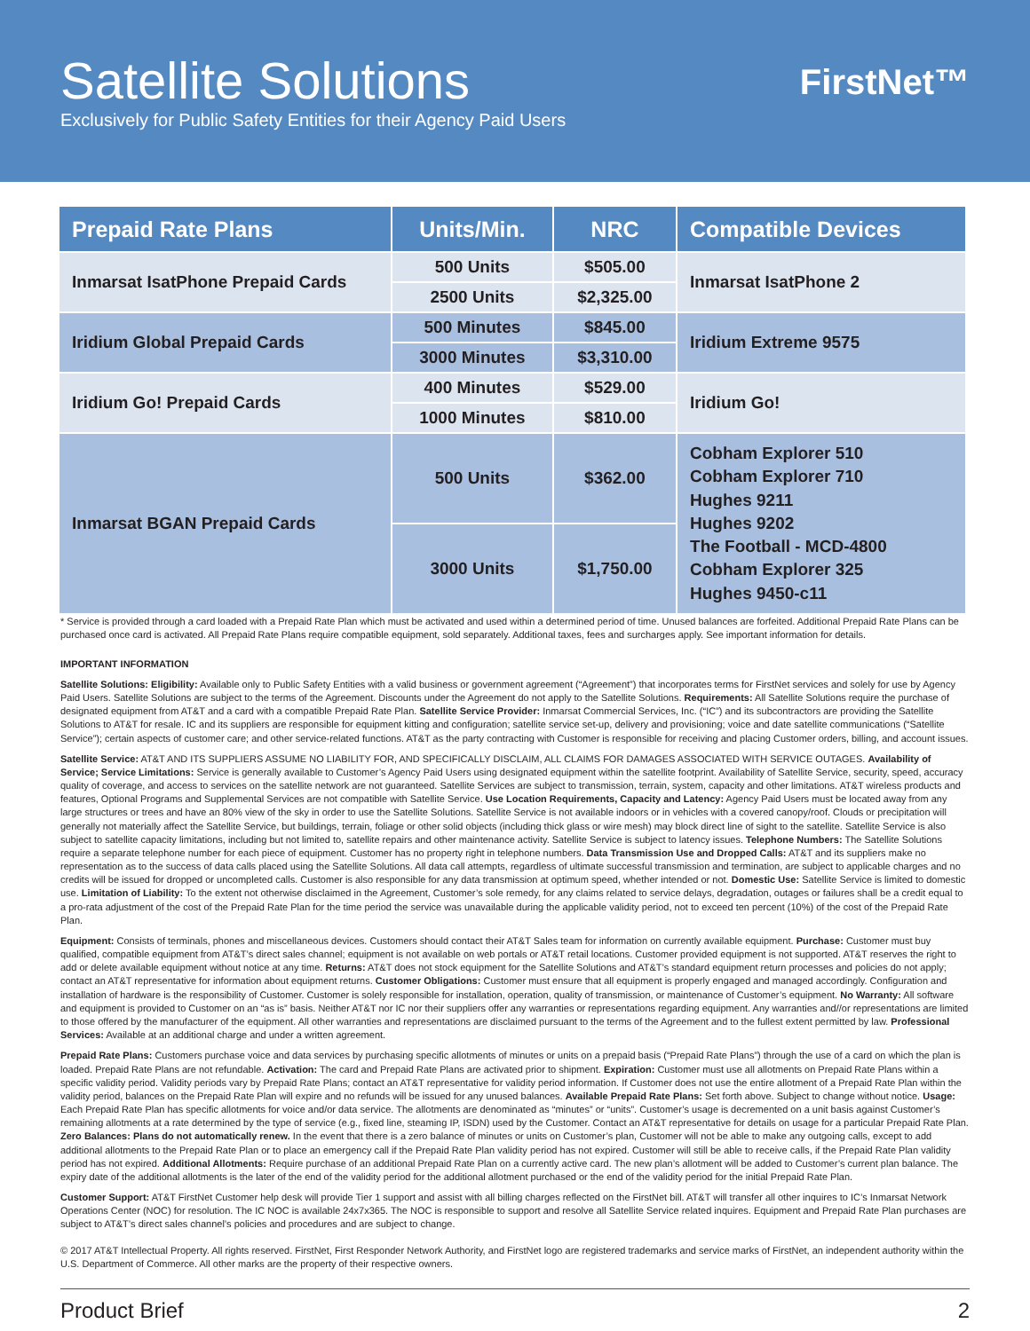Satellite Solutions
Exclusively for Public Safety Entities for their Agency Paid Users
FirstNet™
| Prepaid Rate Plans | Units/Min. | NRC | Compatible Devices |
| --- | --- | --- | --- |
| Inmarsat IsatPhone Prepaid Cards | 500 Units | $505.00 | Inmarsat IsatPhone 2 |
| | 2500 Units | $2,325.00 | |
| Iridium Global Prepaid Cards | 500 Minutes | $845.00 | Iridium Extreme 9575 |
| | 3000 Minutes | $3,310.00 | |
| Iridium Go! Prepaid Cards | 400 Minutes | $529.00 | Iridium Go! |
| | 1000 Minutes | $810.00 | |
| Inmarsat BGAN Prepaid Cards | 500 Units | $362.00 | Cobham Explorer 510 Cobham Explorer 710 Hughes 9211 Hughes 9202 The Football - MCD-4800 Cobham Explorer 325 Hughes 9450-c11 |
| | 3000 Units | $1,750.00 | |
* Service is provided through a card loaded with a Prepaid Rate Plan which must be activated and used within a determined period of time. Unused balances are forfeited. Additional Prepaid Rate Plans can be purchased once card is activated. All Prepaid Rate Plans require compatible equipment, sold separately. Additional taxes, fees and surcharges apply. See important information for details.
IMPORTANT INFORMATION
Satellite Solutions: Eligibility: Available only to Public Safety Entities with a valid business or government agreement (“Agreement”) that incorporates terms for FirstNet services and solely for use by Agency Paid Users. Satellite Solutions are subject to the terms of the Agreement. Discounts under the Agreement do not apply to the Satellite Solutions. Requirements: All Satellite Solutions require the purchase of designated equipment from AT&T and a card with a compatible Prepaid Rate Plan. Satellite Service Provider: Inmarsat Commercial Services, Inc. (“IC”) and its subcontractors are providing the Satellite Solutions to AT&T for resale. IC and its suppliers are responsible for equipment kitting and configuration; satellite service set-up, delivery and provisioning; voice and date satellite communications (“Satellite Service”); certain aspects of customer care; and other service-related functions. AT&T as the party contracting with Customer is responsible for receiving and placing Customer orders, billing, and account issues.
Satellite Service: AT&T AND ITS SUPPLIERS ASSUME NO LIABILITY FOR, AND SPECIFICALLY DISCLAIM, ALL CLAIMS FOR DAMAGES ASSOCIATED WITH SERVICE OUTAGES. Availability of Service; Service Limitations: Service is generally available to Customer’s Agency Paid Users using designated equipment within the satellite footprint. Availability of Satellite Service, security, speed, accuracy quality of coverage, and access to services on the satellite network are not guaranteed. Satellite Services are subject to transmission, terrain, system, capacity and other limitations. AT&T wireless products and features, Optional Programs and Supplemental Services are not compatible with Satellite Service. Use Location Requirements, Capacity and Latency: Agency Paid Users must be located away from any large structures or trees and have an 80% view of the sky in order to use the Satellite Solutions. Satellite Service is not available indoors or in vehicles with a covered canopy/roof. Clouds or precipitation will generally not materially affect the Satellite Service, but buildings, terrain, foliage or other solid objects (including thick glass or wire mesh) may block direct line of sight to the satellite. Satellite Service is also subject to satellite capacity limitations, including but not limited to, satellite repairs and other maintenance activity. Satellite Service is subject to latency issues. Telephone Numbers: The Satellite Solutions require a separate telephone number for each piece of equipment. Customer has no property right in telephone numbers. Data Transmission Use and Dropped Calls: AT&T and its suppliers make no representation as to the success of data calls placed using the Satellite Solutions. All data call attempts, regardless of ultimate successful transmission and termination, are subject to applicable charges and no credits will be issued for dropped or uncompleted calls. Customer is also responsible for any data transmission at optimum speed, whether intended or not. Domestic Use: Satellite Service is limited to domestic use. Limitation of Liability: To the extent not otherwise disclaimed in the Agreement, Customer’s sole remedy, for any claims related to service delays, degradation, outages or failures shall be a credit equal to a pro-rata adjustment of the cost of the Prepaid Rate Plan for the time period the service was unavailable during the applicable validity period, not to exceed ten percent (10%) of the cost of the Prepaid Rate Plan.
Equipment: Consists of terminals, phones and miscellaneous devices. Customers should contact their AT&T Sales team for information on currently available equipment. Purchase: Customer must buy qualified, compatible equipment from AT&T’s direct sales channel; equipment is not available on web portals or AT&T retail locations. Customer provided equipment is not supported. AT&T reserves the right to add or delete available equipment without notice at any time. Returns: AT&T does not stock equipment for the Satellite Solutions and AT&T’s standard equipment return processes and policies do not apply; contact an AT&T representative for information about equipment returns. Customer Obligations: Customer must ensure that all equipment is properly engaged and managed accordingly. Configuration and installation of hardware is the responsibility of Customer. Customer is solely responsible for installation, operation, quality of transmission, or maintenance of Customer’s equipment. No Warranty: All software and equipment is provided to Customer on an “as is” basis. Neither AT&T nor IC nor their suppliers offer any warranties or representations regarding equipment. Any warranties and//or representations are limited to those offered by the manufacturer of the equipment. All other warranties and representations are disclaimed pursuant to the terms of the Agreement and to the fullest extent permitted by law. Professional Services: Available at an additional charge and under a written agreement.
Prepaid Rate Plans: Customers purchase voice and data services by purchasing specific allotments of minutes or units on a prepaid basis (“Prepaid Rate Plans”) through the use of a card on which the plan is loaded. Prepaid Rate Plans are not refundable. Activation: The card and Prepaid Rate Plans are activated prior to shipment. Expiration: Customer must use all allotments on Prepaid Rate Plans within a specific validity period. Validity periods vary by Prepaid Rate Plans; contact an AT&T representative for validity period information. If Customer does not use the entire allotment of a Prepaid Rate Plan within the validity period, balances on the Prepaid Rate Plan will expire and no refunds will be issued for any unused balances. Available Prepaid Rate Plans: Set forth above. Subject to change without notice. Usage: Each Prepaid Rate Plan has specific allotments for voice and/or data service. The allotments are denominated as “minutes” or “units”. Customer’s usage is decremented on a unit basis against Customer’s remaining allotments at a rate determined by the type of service (e.g., fixed line, steaming IP, ISDN) used by the Customer. Contact an AT&T representative for details on usage for a particular Prepaid Rate Plan. Zero Balances: Plans do not automatically renew. In the event that there is a zero balance of minutes or units on Customer’s plan, Customer will not be able to make any outgoing calls, except to add additional allotments to the Prepaid Rate Plan or to place an emergency call if the Prepaid Rate Plan validity period has not expired. Customer will still be able to receive calls, if the Prepaid Rate Plan validity period has not expired. Additional Allotments: Require purchase of an additional Prepaid Rate Plan on a currently active card. The new plan’s allotment will be added to Customer’s current plan balance. The expiry date of the additional allotments is the later of the end of the validity period for the additional allotment purchased or the end of the validity period for the initial Prepaid Rate Plan.
Customer Support: AT&T FirstNet Customer help desk will provide Tier 1 support and assist with all billing charges reflected on the FirstNet bill. AT&T will transfer all other inquires to IC’s Inmarsat Network Operations Center (NOC) for resolution. The IC NOC is available 24x7x365. The NOC is responsible to support and resolve all Satellite Service related inquires. Equipment and Prepaid Rate Plan purchases are subject to AT&T’s direct sales channel’s policies and procedures and are subject to change.
© 2017 AT&T Intellectual Property. All rights reserved. FirstNet, First Responder Network Authority, and FirstNet logo are registered trademarks and service marks of FirstNet, an independent authority within the U.S. Department of Commerce. All other marks are the property of their respective owners.
Product Brief 2